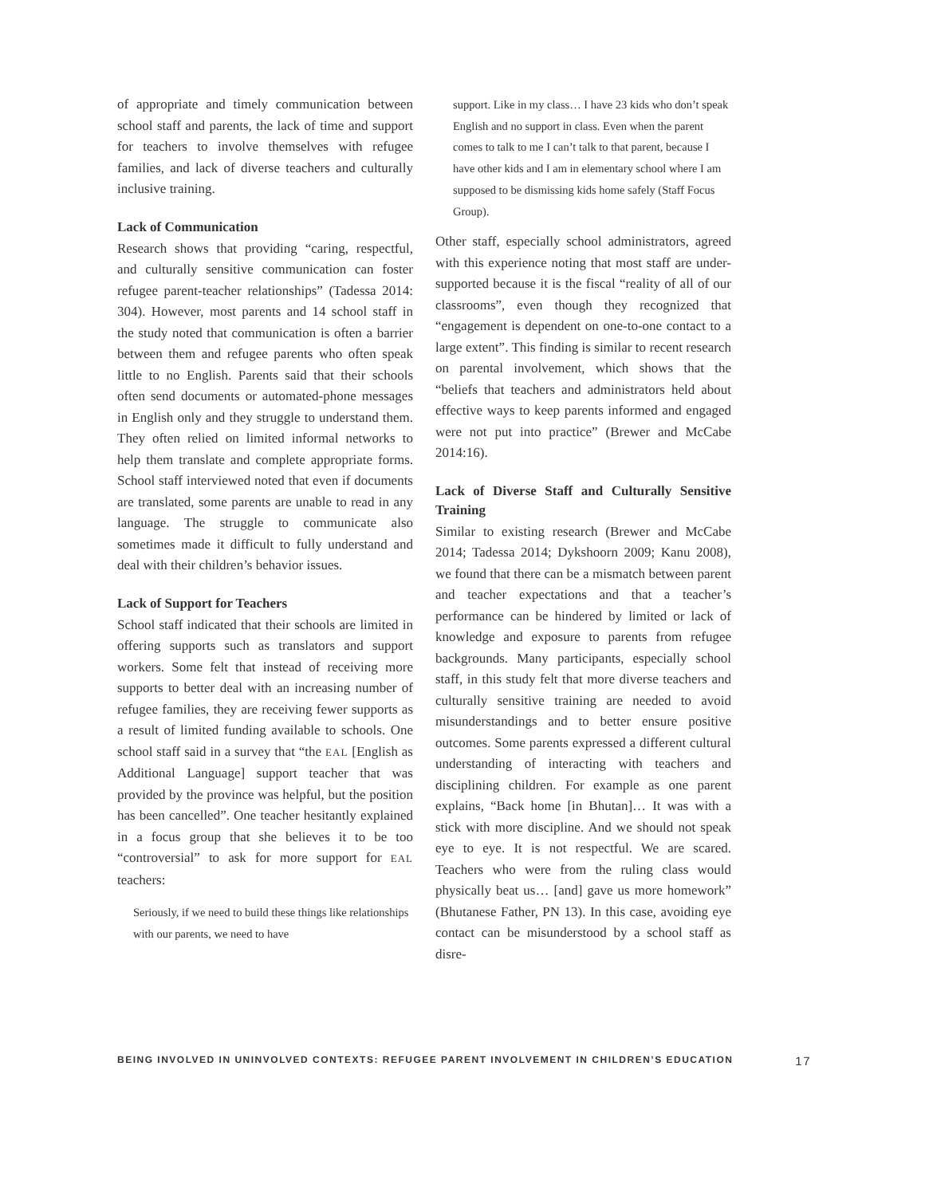of appropriate and timely communication between school staff and parents, the lack of time and support for teachers to involve themselves with refugee families, and lack of diverse teachers and culturally inclusive training.
Lack of Communication
Research shows that providing “caring, respectful, and culturally sensitive communication can foster refugee parent-teacher relationships” (Tadessa 2014: 304). However, most parents and 14 school staff in the study noted that communication is often a barrier between them and refugee parents who often speak little to no English. Parents said that their schools often send documents or automated-phone messages in English only and they struggle to understand them. They often relied on limited informal networks to help them translate and complete appropriate forms. School staff interviewed noted that even if documents are translated, some parents are unable to read in any language. The struggle to communicate also sometimes made it difficult to fully understand and deal with their children’s behavior issues.
Lack of Support for Teachers
School staff indicated that their schools are limited in offering supports such as translators and support workers. Some felt that instead of receiving more supports to better deal with an increasing number of refugee families, they are receiving fewer supports as a result of limited funding available to schools. One school staff said in a survey that “the EAL [English as Additional Language] support teacher that was provided by the province was helpful, but the position has been cancelled”. One teacher hesitantly explained in a focus group that she believes it to be too “controversial” to ask for more support for EAL teachers:
Seriously, if we need to build these things like relationships with our parents, we need to have
support. Like in my class… I have 23 kids who don’t speak English and no support in class. Even when the parent comes to talk to me I can’t talk to that parent, because I have other kids and I am in elementary school where I am supposed to be dismissing kids home safely (Staff Focus Group).
Other staff, especially school administrators, agreed with this experience noting that most staff are under-supported because it is the fiscal “reality of all of our classrooms”, even though they recognized that “engagement is dependent on one-to-one contact to a large extent”. This finding is similar to recent research on parental involvement, which shows that the “beliefs that teachers and administrators held about effective ways to keep parents informed and engaged were not put into practice” (Brewer and McCabe 2014:16).
Lack of Diverse Staff and Culturally Sensitive Training
Similar to existing research (Brewer and McCabe 2014; Tadessa 2014; Dykshoorn 2009; Kanu 2008), we found that there can be a mismatch between parent and teacher expectations and that a teacher’s performance can be hindered by limited or lack of knowledge and exposure to parents from refugee backgrounds. Many participants, especially school staff, in this study felt that more diverse teachers and culturally sensitive training are needed to avoid misunderstandings and to better ensure positive outcomes. Some parents expressed a different cultural understanding of interacting with teachers and disciplining children. For example as one parent explains, “Back home [in Bhutan]… It was with a stick with more discipline. And we should not speak eye to eye. It is not respectful. We are scared. Teachers who were from the ruling class would physically beat us… [and] gave us more homework” (Bhutanese Father, PN 13). In this case, avoiding eye contact can be misunderstood by a school staff as disre-
BEING INVOLVED IN UNINVOLVED CONTEXTS: REFUGEE PARENT INVOLVEMENT IN CHILDREN’S EDUCATION 17